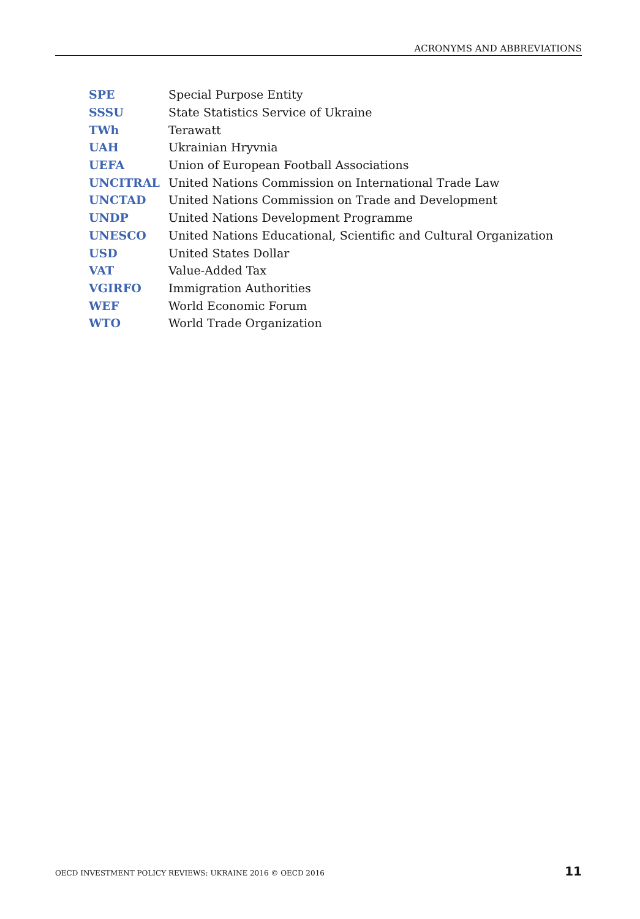ACRONYMS AND ABBREVIATIONS
| SPE | Special Purpose Entity |
| SSSU | State Statistics Service of Ukraine |
| TWh | Terawatt |
| UAH | Ukrainian Hryvnia |
| UEFA | Union of European Football Associations |
| UNCITRAL | United Nations Commission on International Trade Law |
| UNCTAD | United Nations Commission on Trade and Development |
| UNDP | United Nations Development Programme |
| UNESCO | United Nations Educational, Scientific and Cultural Organization |
| USD | United States Dollar |
| VAT | Value-Added Tax |
| VGIRFO | Immigration Authorities |
| WEF | World Economic Forum |
| WTO | World Trade Organization |
OECD INVESTMENT POLICY REVIEWS: UKRAINE 2016 © OECD 2016 11